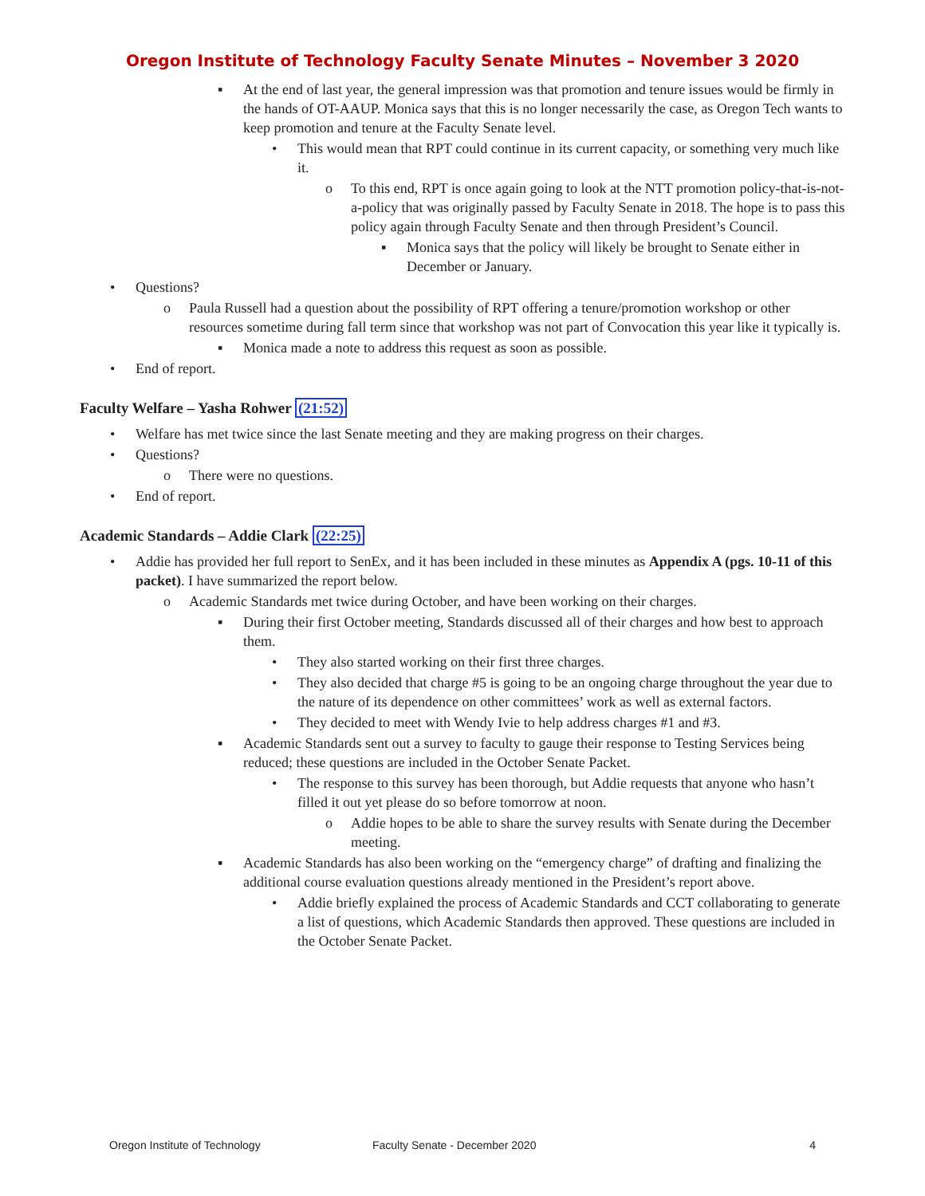Oregon Institute of Technology Faculty Senate Minutes – November 3 2020
▪ At the end of last year, the general impression was that promotion and tenure issues would be firmly in the hands of OT-AAUP. Monica says that this is no longer necessarily the case, as Oregon Tech wants to keep promotion and tenure at the Faculty Senate level.
• This would mean that RPT could continue in its current capacity, or something very much like it.
o To this end, RPT is once again going to look at the NTT promotion policy-that-is-not-a-policy that was originally passed by Faculty Senate in 2018. The hope is to pass this policy again through Faculty Senate and then through President’s Council.
▪ Monica says that the policy will likely be brought to Senate either in December or January.
• Questions?
o Paula Russell had a question about the possibility of RPT offering a tenure/promotion workshop or other resources sometime during fall term since that workshop was not part of Convocation this year like it typically is.
▪ Monica made a note to address this request as soon as possible.
• End of report.
Faculty Welfare – Yasha Rohwer (21:52)
• Welfare has met twice since the last Senate meeting and they are making progress on their charges.
• Questions?
o There were no questions.
• End of report.
Academic Standards – Addie Clark (22:25)
• Addie has provided her full report to SenEx, and it has been included in these minutes as Appendix A (pgs. 10-11 of this packet). I have summarized the report below.
o Academic Standards met twice during October, and have been working on their charges.
▪ During their first October meeting, Standards discussed all of their charges and how best to approach them.
• They also started working on their first three charges.
• They also decided that charge #5 is going to be an ongoing charge throughout the year due to the nature of its dependence on other committees’ work as well as external factors.
• They decided to meet with Wendy Ivie to help address charges #1 and #3.
▪ Academic Standards sent out a survey to faculty to gauge their response to Testing Services being reduced; these questions are included in the October Senate Packet.
• The response to this survey has been thorough, but Addie requests that anyone who hasn’t filled it out yet please do so before tomorrow at noon.
o Addie hopes to be able to share the survey results with Senate during the December meeting.
▪ Academic Standards has also been working on the “emergency charge” of drafting and finalizing the additional course evaluation questions already mentioned in the President’s report above.
• Addie briefly explained the process of Academic Standards and CCT collaborating to generate a list of questions, which Academic Standards then approved. These questions are included in the October Senate Packet.
Oregon Institute of Technology Faculty Senate - December 2020 4